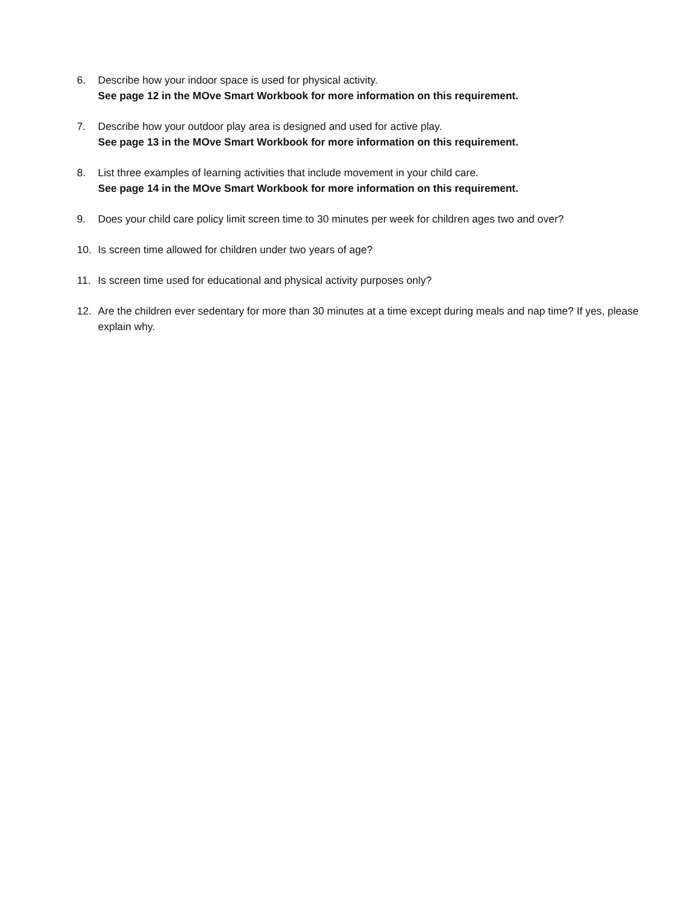6. Describe how your indoor space is used for physical activity.
See page 12 in the MOve Smart Workbook for more information on this requirement.
7. Describe how your outdoor play area is designed and used for active play.
See page 13 in the MOve Smart Workbook for more information on this requirement.
8. List three examples of learning activities that include movement in your child care.
See page 14 in the MOve Smart Workbook for more information on this requirement.
9. Does your child care policy limit screen time to 30 minutes per week for children ages two and over?
10. Is screen time allowed for children under two years of age?
11. Is screen time used for educational and physical activity purposes only?
12. Are the children ever sedentary for more than 30 minutes at a time except during meals and nap time? If yes, please explain why.